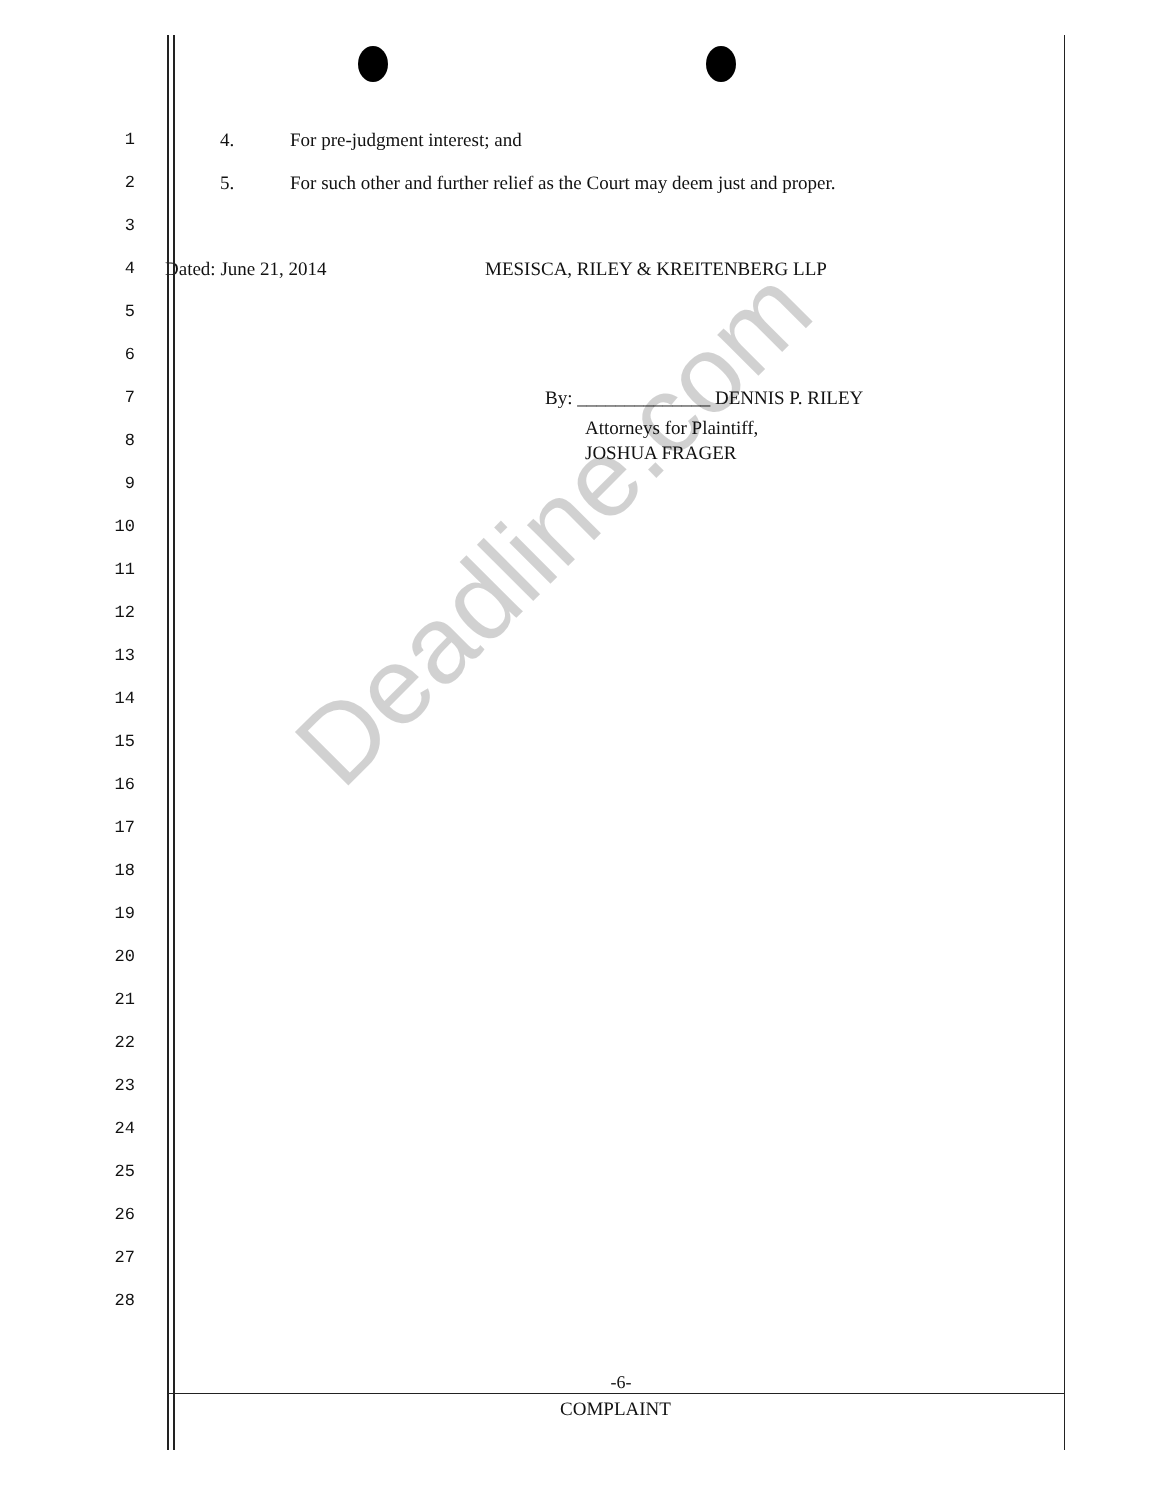1
4. For pre-judgment interest; and
2
5. For such other and further relief as the Court may deem just and proper.
3
4
Dated: June 21, 2014 MESISCA, RILEY & KREITENBERG LLP
5
6
7
By: ______________ DENNIS P. RILEY
8
Attorneys for Plaintiff,
JOSHUA FRAGER
9
10
11
12
13
14
15
16
17
18
19
20
21
22
23
24
25
26
27
28
-6-
COMPLAINT
Deadline.com